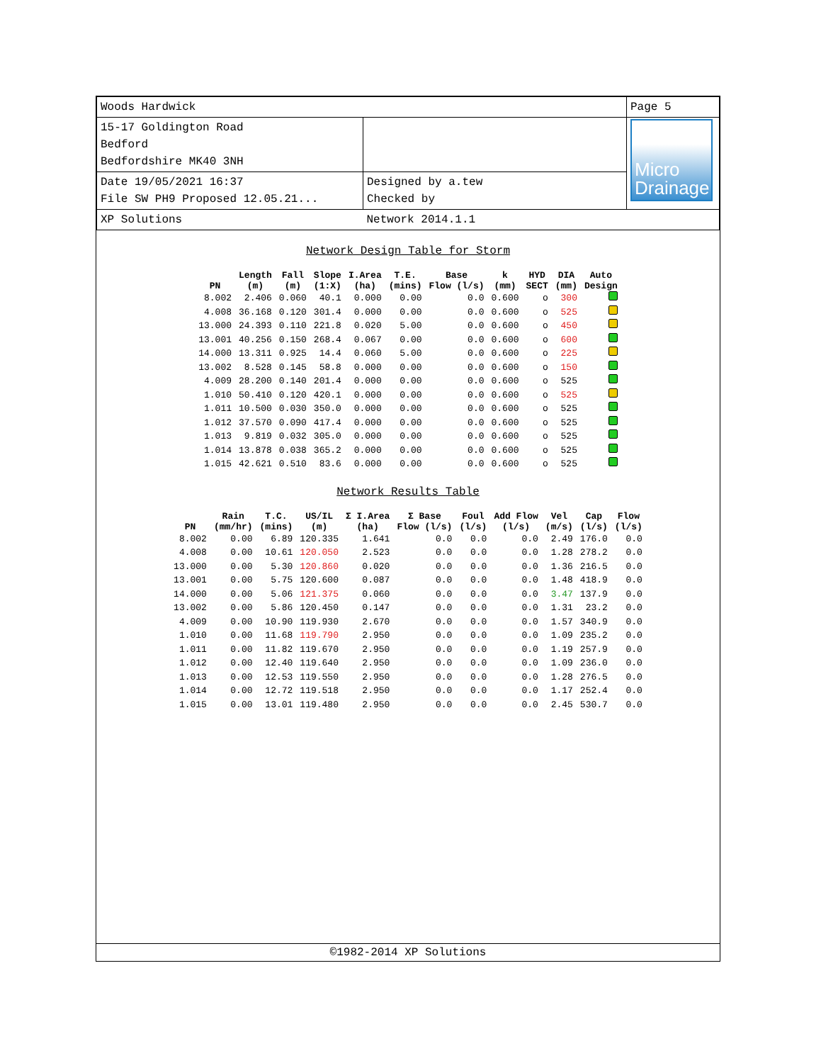| Woods Hardwick | | Page 5 |
| 15-17 Goldington Road Bedford Bedfordshire MK40 3NH | | Micro Drainage |
| Date 19/05/2021 16:37 File SW PH9 Proposed 12.05.21... | Designed by a.tew Checked by | |
| XP Solutions | Network 2014.1.1 | |
Network Design Table for Storm
| PN | Length (m) | Fall (m) | Slope (1:X) | I.Area (ha) | T.E. (mins) | Base Flow (l/s) | k (mm) | HYD SECT | DIA (mm) | Auto Design |
| --- | --- | --- | --- | --- | --- | --- | --- | --- | --- | --- |
| 8.002 | 2.406 | 0.060 | 40.1 | 0.000 | 0.00 | 0.0 | 0.600 | o | 300 | |
| 4.008 | 36.168 | 0.120 | 301.4 | 0.000 | 0.00 | 0.0 | 0.600 | o | 525 | |
| 13.000 | 24.393 | 0.110 | 221.8 | 0.020 | 5.00 | 0.0 | 0.600 | o | 450 | |
| 13.001 | 40.256 | 0.150 | 268.4 | 0.067 | 0.00 | 0.0 | 0.600 | o | 600 | |
| 14.000 | 13.311 | 0.925 | 14.4 | 0.060 | 5.00 | 0.0 | 0.600 | o | 225 | |
| 13.002 | 8.528 | 0.145 | 58.8 | 0.000 | 0.00 | 0.0 | 0.600 | o | 150 | |
| 4.009 | 28.200 | 0.140 | 201.4 | 0.000 | 0.00 | 0.0 | 0.600 | o | 525 | |
| 1.010 | 50.410 | 0.120 | 420.1 | 0.000 | 0.00 | 0.0 | 0.600 | o | 525 | |
| 1.011 | 10.500 | 0.030 | 350.0 | 0.000 | 0.00 | 0.0 | 0.600 | o | 525 | |
| 1.012 | 37.570 | 0.090 | 417.4 | 0.000 | 0.00 | 0.0 | 0.600 | o | 525 | |
| 1.013 | 9.819 | 0.032 | 305.0 | 0.000 | 0.00 | 0.0 | 0.600 | o | 525 | |
| 1.014 | 13.878 | 0.038 | 365.2 | 0.000 | 0.00 | 0.0 | 0.600 | o | 525 | |
| 1.015 | 42.621 | 0.510 | 83.6 | 0.000 | 0.00 | 0.0 | 0.600 | o | 525 | |
Network Results Table
| PN | Rain (mm/hr) | T.C. (mins) | US/IL (m) | Σ I.Area (ha) | Σ Base Flow (l/s) | Foul (l/s) | Add Flow (l/s) | Vel (m/s) | Cap (l/s) | Flow (l/s) |
| --- | --- | --- | --- | --- | --- | --- | --- | --- | --- | --- |
| 8.002 | 0.00 | 6.89 | 120.335 | 1.641 | 0.0 | 0.0 | 0.0 | 2.49 | 176.0 | 0.0 |
| 4.008 | 0.00 | 10.61 | 120.050 | 2.523 | 0.0 | 0.0 | 0.0 | 1.28 | 278.2 | 0.0 |
| 13.000 | 0.00 | 5.30 | 120.860 | 0.020 | 0.0 | 0.0 | 0.0 | 1.36 | 216.5 | 0.0 |
| 13.001 | 0.00 | 5.75 | 120.600 | 0.087 | 0.0 | 0.0 | 0.0 | 1.48 | 418.9 | 0.0 |
| 14.000 | 0.00 | 5.06 | 121.375 | 0.060 | 0.0 | 0.0 | 0.0 | 3.47 | 137.9 | 0.0 |
| 13.002 | 0.00 | 5.86 | 120.450 | 0.147 | 0.0 | 0.0 | 0.0 | 1.31 | 23.2 | 0.0 |
| 4.009 | 0.00 | 10.90 | 119.930 | 2.670 | 0.0 | 0.0 | 0.0 | 1.57 | 340.9 | 0.0 |
| 1.010 | 0.00 | 11.68 | 119.790 | 2.950 | 0.0 | 0.0 | 0.0 | 1.09 | 235.2 | 0.0 |
| 1.011 | 0.00 | 11.82 | 119.670 | 2.950 | 0.0 | 0.0 | 0.0 | 1.19 | 257.9 | 0.0 |
| 1.012 | 0.00 | 12.40 | 119.640 | 2.950 | 0.0 | 0.0 | 0.0 | 1.09 | 236.0 | 0.0 |
| 1.013 | 0.00 | 12.53 | 119.550 | 2.950 | 0.0 | 0.0 | 0.0 | 1.28 | 276.5 | 0.0 |
| 1.014 | 0.00 | 12.72 | 119.518 | 2.950 | 0.0 | 0.0 | 0.0 | 1.17 | 252.4 | 0.0 |
| 1.015 | 0.00 | 13.01 | 119.480 | 2.950 | 0.0 | 0.0 | 0.0 | 2.45 | 530.7 | 0.0 |
©1982-2014 XP Solutions